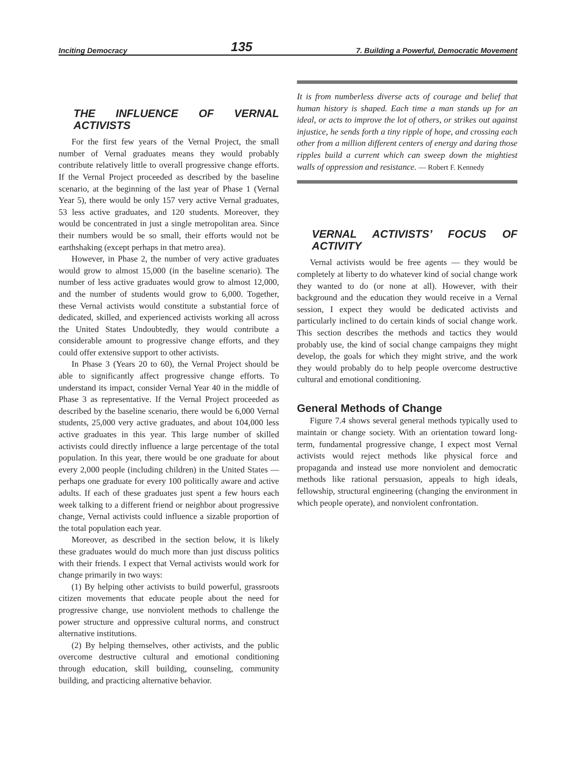Inciting Democracy 135 7. Building a Powerful, Democratic Movement
THE INFLUENCE OF VERNAL ACTIVISTS
For the first few years of the Vernal Project, the small number of Vernal graduates means they would probably contribute relatively little to overall progressive change efforts. If the Vernal Project proceeded as described by the baseline scenario, at the beginning of the last year of Phase 1 (Vernal Year 5), there would be only 157 very active Vernal graduates, 53 less active graduates, and 120 students. Moreover, they would be concentrated in just a single metropolitan area. Since their numbers would be so small, their efforts would not be earthshaking (except perhaps in that metro area).
However, in Phase 2, the number of very active graduates would grow to almost 15,000 (in the baseline scenario). The number of less active graduates would grow to almost 12,000, and the number of students would grow to 6,000. Together, these Vernal activists would constitute a substantial force of dedicated, skilled, and experienced activists working all across the United States Undoubtedly, they would contribute a considerable amount to progressive change efforts, and they could offer extensive support to other activists.
In Phase 3 (Years 20 to 60), the Vernal Project should be able to significantly affect progressive change efforts. To understand its impact, consider Vernal Year 40 in the middle of Phase 3 as representative. If the Vernal Project proceeded as described by the baseline scenario, there would be 6,000 Vernal students, 25,000 very active graduates, and about 104,000 less active graduates in this year. This large number of skilled activists could directly influence a large percentage of the total population. In this year, there would be one graduate for about every 2,000 people (including children) in the United States — perhaps one graduate for every 100 politically aware and active adults. If each of these graduates just spent a few hours each week talking to a different friend or neighbor about progressive change, Vernal activists could influence a sizable proportion of the total population each year.
Moreover, as described in the section below, it is likely these graduates would do much more than just discuss politics with their friends. I expect that Vernal activists would work for change primarily in two ways:
(1) By helping other activists to build powerful, grassroots citizen movements that educate people about the need for progressive change, use nonviolent methods to challenge the power structure and oppressive cultural norms, and construct alternative institutions.
(2) By helping themselves, other activists, and the public overcome destructive cultural and emotional conditioning through education, skill building, counseling, community building, and practicing alternative behavior.
It is from numberless diverse acts of courage and belief that human history is shaped. Each time a man stands up for an ideal, or acts to improve the lot of others, or strikes out against injustice, he sends forth a tiny ripple of hope, and crossing each other from a million different centers of energy and daring those ripples build a current which can sweep down the mightiest walls of oppression and resistance. — Robert F. Kennedy
VERNAL ACTIVISTS’ FOCUS OF ACTIVITY
Vernal activists would be free agents — they would be completely at liberty to do whatever kind of social change work they wanted to do (or none at all). However, with their background and the education they would receive in a Vernal session, I expect they would be dedicated activists and particularly inclined to do certain kinds of social change work. This section describes the methods and tactics they would probably use, the kind of social change campaigns they might develop, the goals for which they might strive, and the work they would probably do to help people overcome destructive cultural and emotional conditioning.
General Methods of Change
Figure 7.4 shows several general methods typically used to maintain or change society. With an orientation toward long-term, fundamental progressive change, I expect most Vernal activists would reject methods like physical force and propaganda and instead use more nonviolent and democratic methods like rational persuasion, appeals to high ideals, fellowship, structural engineering (changing the environment in which people operate), and nonviolent confrontation.